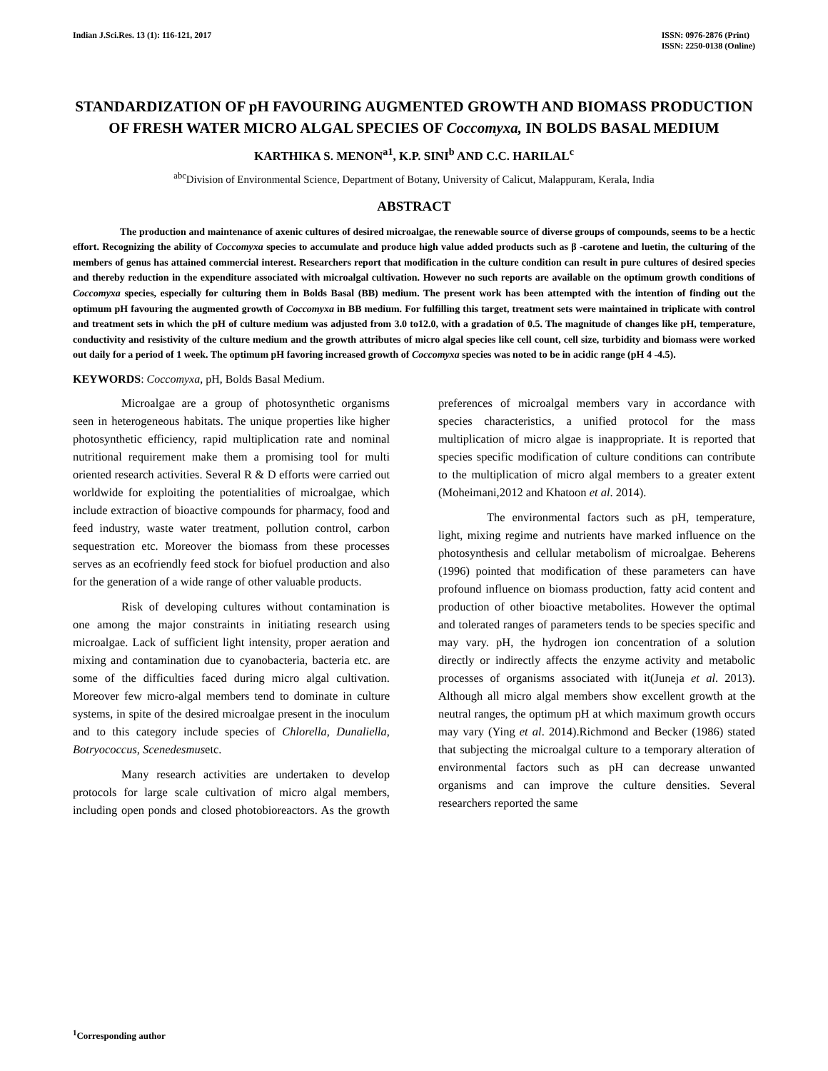Indian J.Sci.Res. 13 (1): 116-121, 2017
ISSN: 0976-2876 (Print)
ISSN: 2250-0138 (Online)
STANDARDIZATION OF pH FAVOURING AUGMENTED GROWTH AND BIOMASS PRODUCTION OF FRESH WATER MICRO ALGAL SPECIES OF Coccomyxa, IN BOLDS BASAL MEDIUM
KARTHIKA S. MENON<sup>a1</sup>, K.P. SINI<sup>b</sup> AND C.C. HARILAL<sup>c</sup>
<sup>abc</sup>Division of Environmental Science, Department of Botany, University of Calicut, Malappuram, Kerala, India
ABSTRACT
The production and maintenance of axenic cultures of desired microalgae, the renewable source of diverse groups of compounds, seems to be a hectic effort. Recognizing the ability of Coccomyxa species to accumulate and produce high value added products such as β -carotene and luetin, the culturing of the members of genus has attained commercial interest. Researchers report that modification in the culture condition can result in pure cultures of desired species and thereby reduction in the expenditure associated with microalgal cultivation. However no such reports are available on the optimum growth conditions of Coccomyxa species, especially for culturing them in Bolds Basal (BB) medium. The present work has been attempted with the intention of finding out the optimum pH favouring the augmented growth of Coccomyxa in BB medium. For fulfilling this target, treatment sets were maintained in triplicate with control and treatment sets in which the pH of culture medium was adjusted from 3.0 to12.0, with a gradation of 0.5. The magnitude of changes like pH, temperature, conductivity and resistivity of the culture medium and the growth attributes of micro algal species like cell count, cell size, turbidity and biomass were worked out daily for a period of 1 week. The optimum pH favoring increased growth of Coccomyxa species was noted to be in acidic range (pH 4 -4.5).
KEYWORDS: Coccomyxa, pH, Bolds Basal Medium.
Microalgae are a group of photosynthetic organisms seen in heterogeneous habitats. The unique properties like higher photosynthetic efficiency, rapid multiplication rate and nominal nutritional requirement make them a promising tool for multi oriented research activities. Several R & D efforts were carried out worldwide for exploiting the potentialities of microalgae, which include extraction of bioactive compounds for pharmacy, food and feed industry, waste water treatment, pollution control, carbon sequestration etc. Moreover the biomass from these processes serves as an ecofriendly feed stock for biofuel production and also for the generation of a wide range of other valuable products.
Risk of developing cultures without contamination is one among the major constraints in initiating research using microalgae. Lack of sufficient light intensity, proper aeration and mixing and contamination due to cyanobacteria, bacteria etc. are some of the difficulties faced during micro algal cultivation. Moreover few micro-algal members tend to dominate in culture systems, in spite of the desired microalgae present in the inoculum and to this category include species of Chlorella, Dunaliella, Botryococcus, Scenedesmusetc.
Many research activities are undertaken to develop protocols for large scale cultivation of micro algal members, including open ponds and closed photobioreactors. As the growth preferences of microalgal members vary in accordance with species characteristics, a unified protocol for the mass multiplication of micro algae is inappropriate. It is reported that species specific modification of culture conditions can contribute to the multiplication of micro algal members to a greater extent (Moheimani,2012 and Khatoon et al. 2014).
The environmental factors such as pH, temperature, light, mixing regime and nutrients have marked influence on the photosynthesis and cellular metabolism of microalgae. Beherens (1996) pointed that modification of these parameters can have profound influence on biomass production, fatty acid content and production of other bioactive metabolites. However the optimal and tolerated ranges of parameters tends to be species specific and may vary. pH, the hydrogen ion concentration of a solution directly or indirectly affects the enzyme activity and metabolic processes of organisms associated with it(Juneja et al. 2013). Although all micro algal members show excellent growth at the neutral ranges, the optimum pH at which maximum growth occurs may vary (Ying et al. 2014).Richmond and Becker (1986) stated that subjecting the microalgal culture to a temporary alteration of environmental factors such as pH can decrease unwanted organisms and can improve the culture densities. Several researchers reported the same
<sup>1</sup> Corresponding author